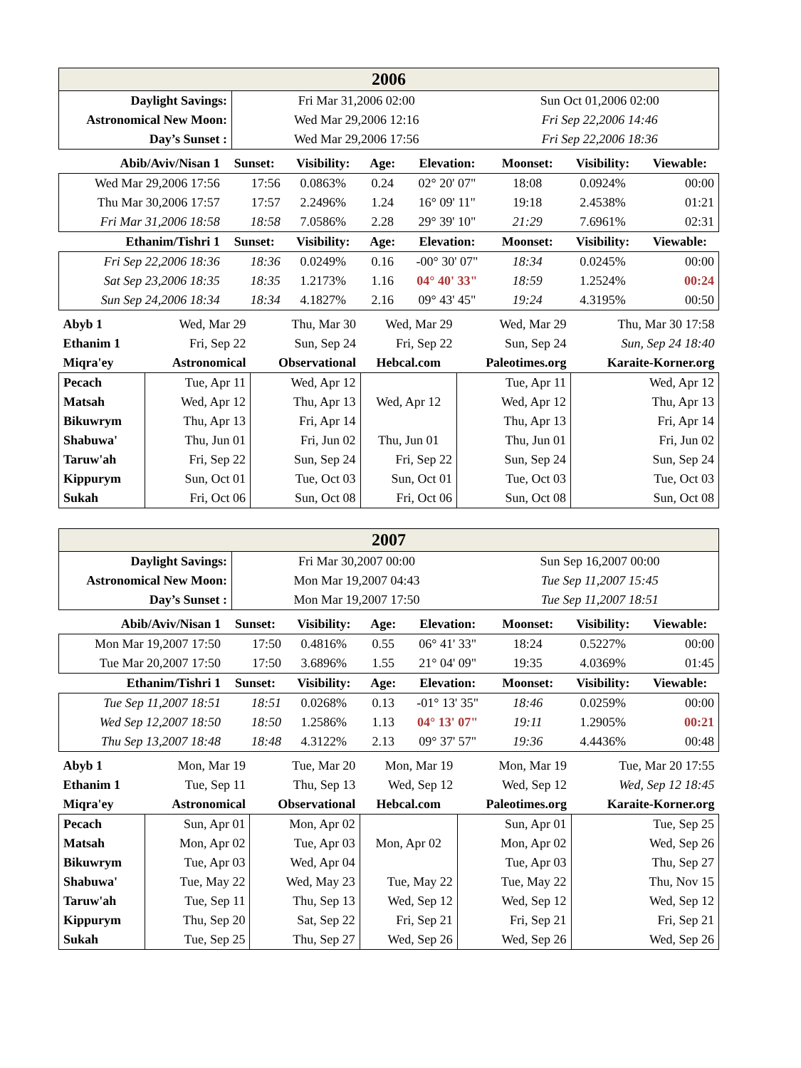| 2006 | | |
| Daylight Savings: | Fri Mar 31,2006 02:00 | Sun Oct 01,2006 02:00 |
| Astronomical New Moon: | Wed Mar 29,2006 12:16 | Fri Sep 22,2006 14:46 |
| Day’s Sunset : | Wed Mar 29,2006 17:56 | Fri Sep 22,2006 18:36 |
| Abib/Aviv/Nisan 1 | Sunset: | Visibility: | Age: | Elevation: | Moonset: | Visibility: | Viewable: |
| --- | --- | --- | --- | --- | --- | --- | --- |
| Wed Mar 29,2006 17:56 | 17:56 | 0.0863% | 0.24 | 02° 20' 07" | 18:08 | 0.0924% | 00:00 |
| Thu Mar 30,2006 17:57 | 17:57 | 2.2496% | 1.24 | 16° 09' 11" | 19:18 | 2.4538% | 01:21 |
| Fri Mar 31,2006 18:58 | 18:58 | 7.0586% | 2.28 | 29° 39' 10" | 21:29 | 7.6961% | 02:31 |
| Ethanim/Tishri 1 | Sunset: | Visibility: | Age: | Elevation: | Moonset: | Visibility: | Viewable: |
| Fri Sep 22,2006 18:36 | 18:36 | 0.0249% | 0.16 | -00° 30' 07" | 18:34 | 0.0245% | 00:00 |
| Sat Sep 23,2006 18:35 | 18:35 | 1.2173% | 1.16 | 04° 40' 33" | 18:59 | 1.2524% | 00:24 |
| Sun Sep 24,2006 18:34 | 18:34 | 4.1827% | 2.16 | 09° 43' 45" | 19:24 | 4.3195% | 00:50 |
| Abyb 1 | Wed, Mar 29 | Thu, Mar 30 | Wed, Mar 29 | Wed, Mar 29 | Thu, Mar 30 17:58 |
| Ethanim 1 | Fri, Sep 22 | Sun, Sep 24 | Fri, Sep 22 | Sun, Sep 24 | Sun, Sep 24 18:40 |
| Miqra'ey | Astronomical | Observational | Hebcal.com | Paleotimes.org | Karaite-Korner.org |
| Pecach | Tue, Apr 11 | Wed, Apr 12 | | Tue, Apr 11 | Wed, Apr 12 |
| Matsah | Wed, Apr 12 | Thu, Apr 13 | Wed, Apr 12 | Wed, Apr 12 | Thu, Apr 13 |
| Bikuwrym | Thu, Apr 13 | Fri, Apr 14 | | Thu, Apr 13 | Fri, Apr 14 |
| Shabuwa' | Thu, Jun 01 | Fri, Jun 02 | Thu, Jun 01 | Thu, Jun 01 | Fri, Jun 02 |
| Taruw'ah | Fri, Sep 22 | Sun, Sep 24 | Fri, Sep 22 | Sun, Sep 24 | Sun, Sep 24 |
| Kippurym | Sun, Oct 01 | Tue, Oct 03 | Sun, Oct 01 | Tue, Oct 03 | Tue, Oct 03 |
| Sukah | Fri, Oct 06 | Sun, Oct 08 | Fri, Oct 06 | Sun, Oct 08 | Sun, Oct 08 |
| 2007 | | |
| Daylight Savings: | Fri Mar 30,2007 00:00 | Sun Sep 16,2007 00:00 |
| Astronomical New Moon: | Mon Mar 19,2007 04:43 | Tue Sep 11,2007 15:45 |
| Day’s Sunset : | Mon Mar 19,2007 17:50 | Tue Sep 11,2007 18:51 |
| Abib/Aviv/Nisan 1 | Sunset: | Visibility: | Age: | Elevation: | Moonset: | Visibility: | Viewable: |
| --- | --- | --- | --- | --- | --- | --- | --- |
| Mon Mar 19,2007 17:50 | 17:50 | 0.4816% | 0.55 | 06° 41' 33" | 18:24 | 0.5227% | 00:00 |
| Tue Mar 20,2007 17:50 | 17:50 | 3.6896% | 1.55 | 21° 04' 09" | 19:35 | 4.0369% | 01:45 |
| Ethanim/Tishri 1 | Sunset: | Visibility: | Age: | Elevation: | Moonset: | Visibility: | Viewable: |
| Tue Sep 11,2007 18:51 | 18:51 | 0.0268% | 0.13 | -01° 13' 35" | 18:46 | 0.0259% | 00:00 |
| Wed Sep 12,2007 18:50 | 18:50 | 1.2586% | 1.13 | 04° 13' 07" | 19:11 | 1.2905% | 00:21 |
| Thu Sep 13,2007 18:48 | 18:48 | 4.3122% | 2.13 | 09° 37' 57" | 19:36 | 4.4436% | 00:48 |
| Abyb 1 | Mon, Mar 19 | Tue, Mar 20 | Mon, Mar 19 | Mon, Mar 19 | Tue, Mar 20 17:55 |
| Ethanim 1 | Tue, Sep 11 | Thu, Sep 13 | Wed, Sep 12 | Wed, Sep 12 | Wed, Sep 12 18:45 |
| Miqra'ey | Astronomical | Observational | Hebcal.com | Paleotimes.org | Karaite-Korner.org |
| Pecach | Sun, Apr 01 | Mon, Apr 02 | | Sun, Apr 01 | Tue, Sep 25 |
| Matsah | Mon, Apr 02 | Tue, Apr 03 | Mon, Apr 02 | Mon, Apr 02 | Wed, Sep 26 |
| Bikuwrym | Tue, Apr 03 | Wed, Apr 04 | | Tue, Apr 03 | Thu, Sep 27 |
| Shabuwa' | Tue, May 22 | Wed, May 23 | Tue, May 22 | Tue, May 22 | Thu, Nov 15 |
| Taruw'ah | Tue, Sep 11 | Thu, Sep 13 | Wed, Sep 12 | Wed, Sep 12 | Wed, Sep 12 |
| Kippurym | Thu, Sep 20 | Sat, Sep 22 | Fri, Sep 21 | Fri, Sep 21 | Fri, Sep 21 |
| Sukah | Tue, Sep 25 | Thu, Sep 27 | Wed, Sep 26 | Wed, Sep 26 | Wed, Sep 26 |